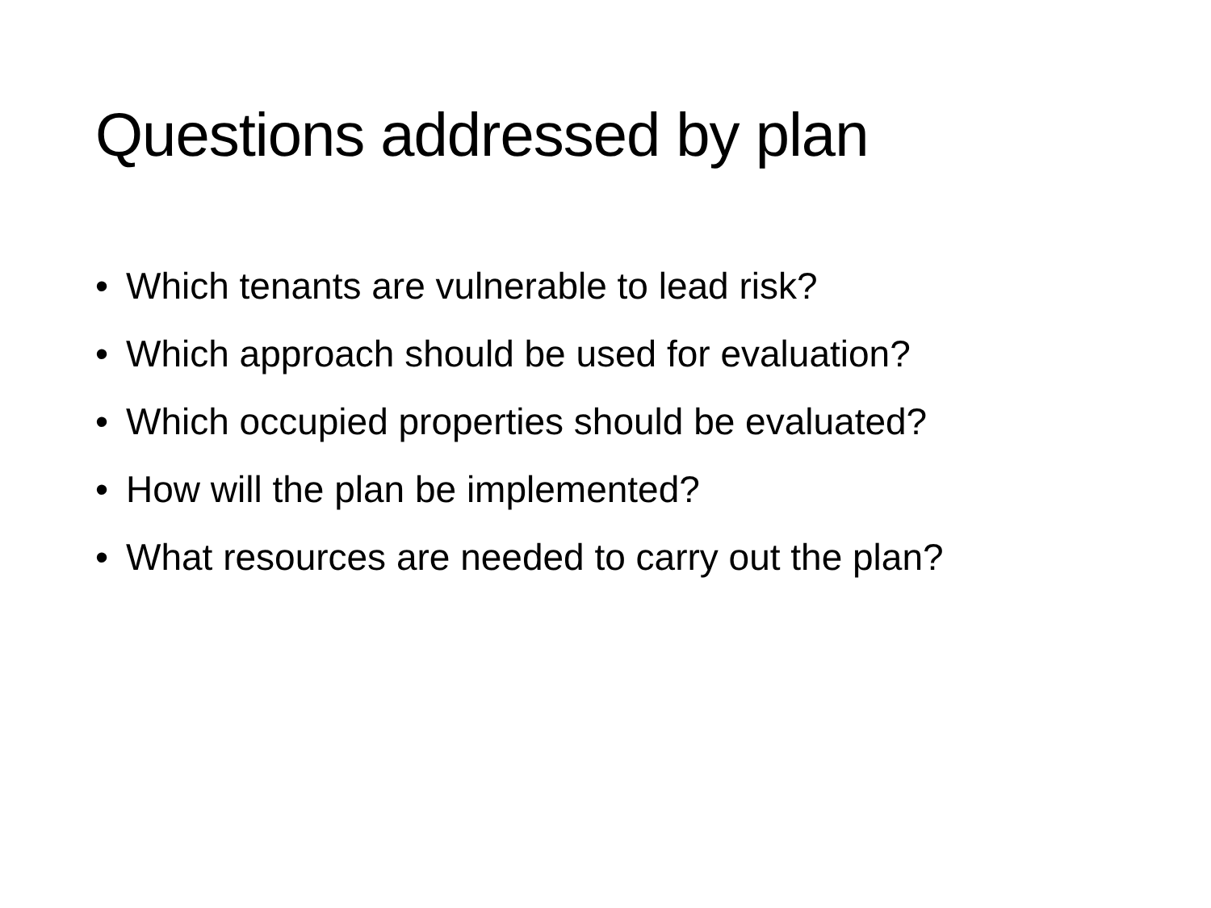Questions addressed by plan
• Which tenants are vulnerable to lead risk?
• Which approach should be used for evaluation?
• Which occupied properties should be evaluated?
• How will the plan be implemented?
• What resources are needed to carry out the plan?